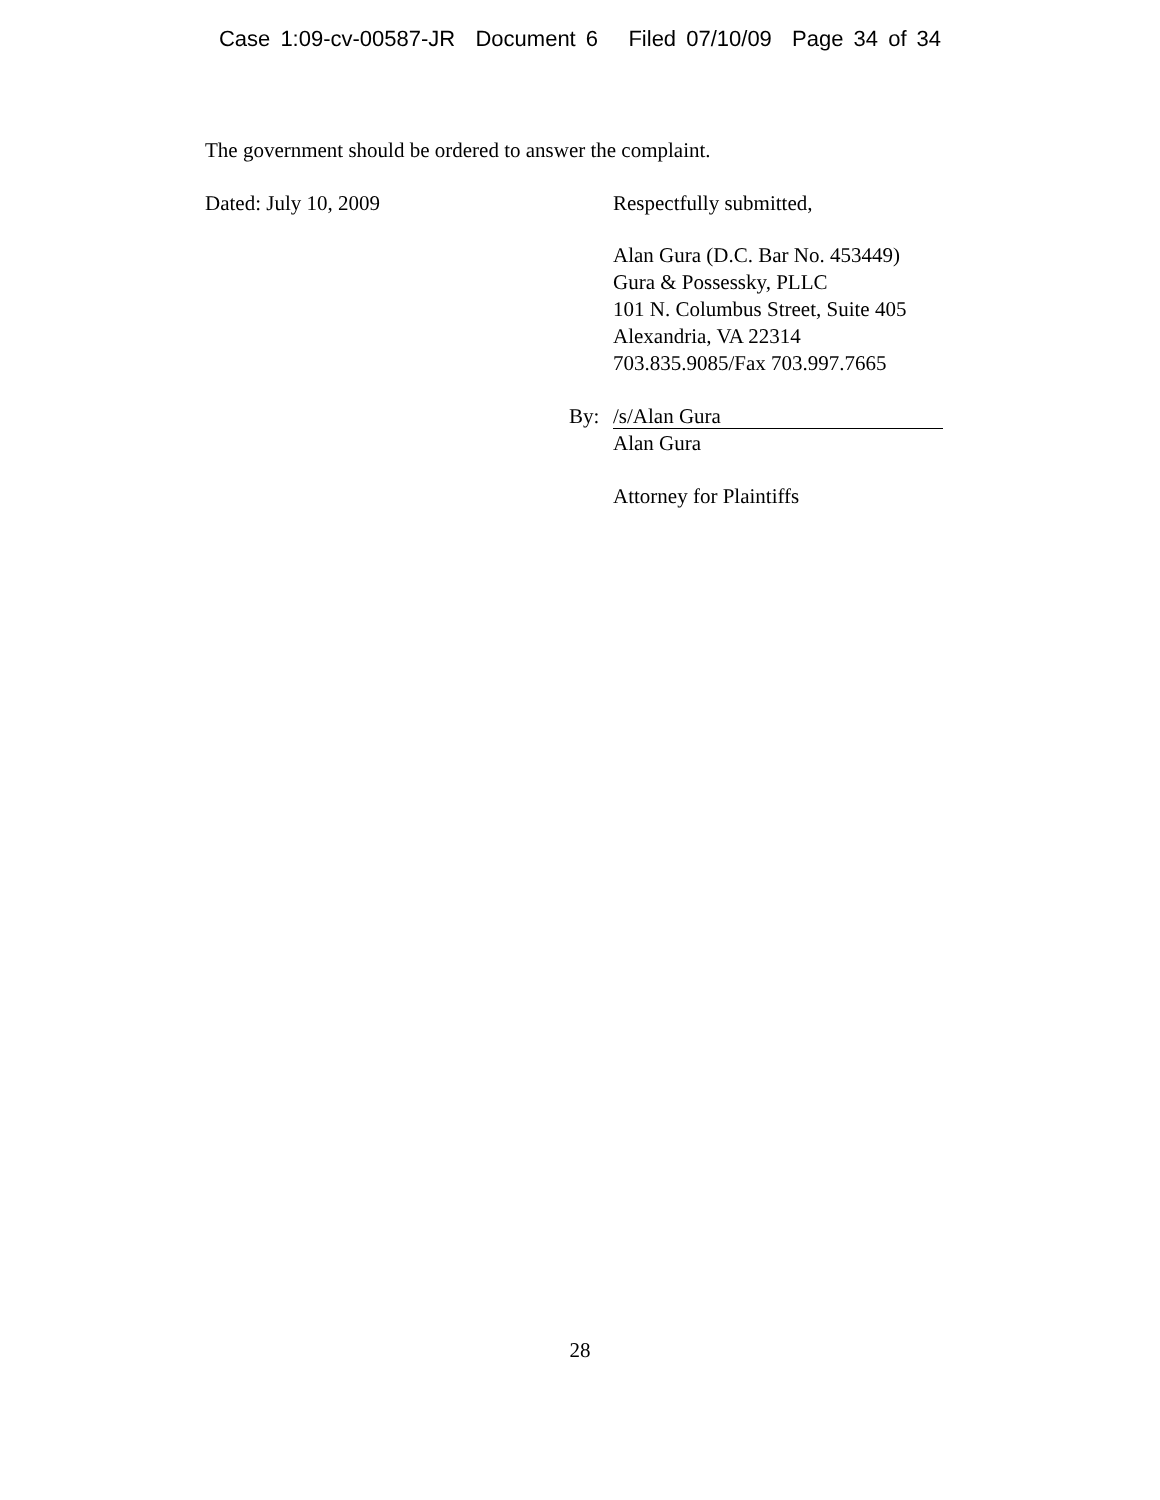Case 1:09-cv-00587-JR Document 6 Filed 07/10/09 Page 34 of 34
The government should be ordered to answer the complaint.
Dated: July 10, 2009 Respectfully submitted,
Alan Gura (D.C. Bar No. 453449)
Gura & Possessky, PLLC
101 N. Columbus Street, Suite 405
Alexandria, VA 22314
703.835.9085/Fax 703.997.7665
By:
/s/Alan Gura
Alan Gura
Attorney for Plaintiffs
28